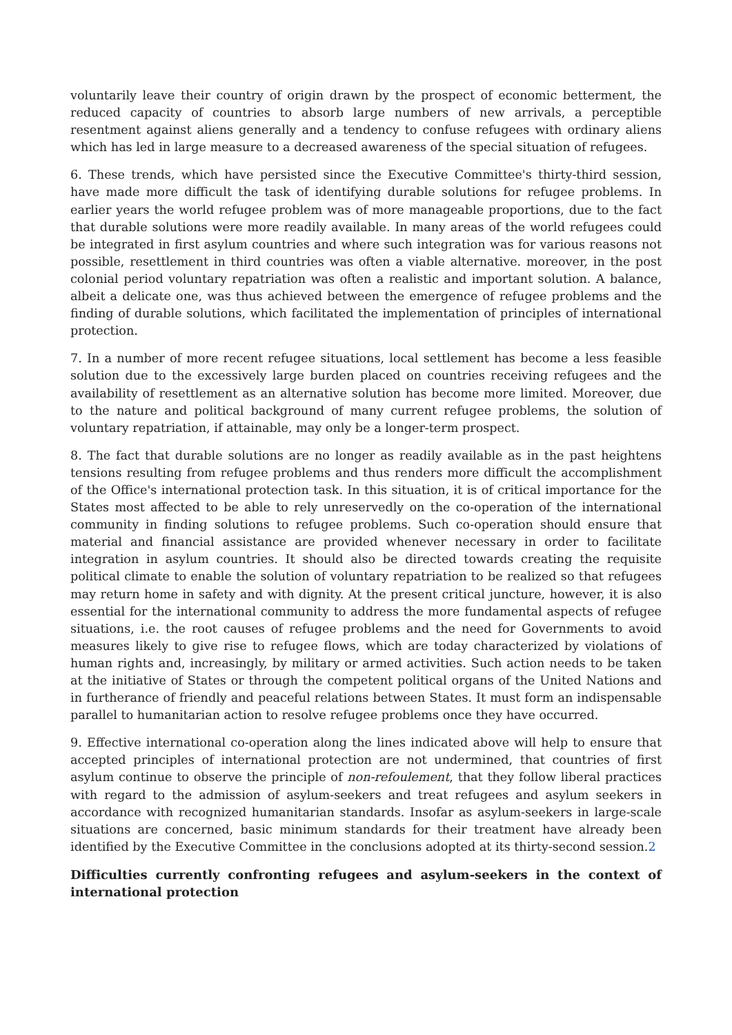voluntarily leave their country of origin drawn by the prospect of economic betterment, the reduced capacity of countries to absorb large numbers of new arrivals, a perceptible resentment against aliens generally and a tendency to confuse refugees with ordinary aliens which has led in large measure to a decreased awareness of the special situation of refugees.
6. These trends, which have persisted since the Executive Committee's thirty-third session, have made more difficult the task of identifying durable solutions for refugee problems. In earlier years the world refugee problem was of more manageable proportions, due to the fact that durable solutions were more readily available. In many areas of the world refugees could be integrated in first asylum countries and where such integration was for various reasons not possible, resettlement in third countries was often a viable alternative. moreover, in the post colonial period voluntary repatriation was often a realistic and important solution. A balance, albeit a delicate one, was thus achieved between the emergence of refugee problems and the finding of durable solutions, which facilitated the implementation of principles of international protection.
7. In a number of more recent refugee situations, local settlement has become a less feasible solution due to the excessively large burden placed on countries receiving refugees and the availability of resettlement as an alternative solution has become more limited. Moreover, due to the nature and political background of many current refugee problems, the solution of voluntary repatriation, if attainable, may only be a longer-term prospect.
8. The fact that durable solutions are no longer as readily available as in the past heightens tensions resulting from refugee problems and thus renders more difficult the accomplishment of the Office's international protection task. In this situation, it is of critical importance for the States most affected to be able to rely unreservedly on the co-operation of the international community in finding solutions to refugee problems. Such co-operation should ensure that material and financial assistance are provided whenever necessary in order to facilitate integration in asylum countries. It should also be directed towards creating the requisite political climate to enable the solution of voluntary repatriation to be realized so that refugees may return home in safety and with dignity. At the present critical juncture, however, it is also essential for the international community to address the more fundamental aspects of refugee situations, i.e. the root causes of refugee problems and the need for Governments to avoid measures likely to give rise to refugee flows, which are today characterized by violations of human rights and, increasingly, by military or armed activities. Such action needs to be taken at the initiative of States or through the competent political organs of the United Nations and in furtherance of friendly and peaceful relations between States. It must form an indispensable parallel to humanitarian action to resolve refugee problems once they have occurred.
9. Effective international co-operation along the lines indicated above will help to ensure that accepted principles of international protection are not undermined, that countries of first asylum continue to observe the principle of non-refoulement, that they follow liberal practices with regard to the admission of asylum-seekers and treat refugees and asylum seekers in accordance with recognized humanitarian standards. Insofar as asylum-seekers in large-scale situations are concerned, basic minimum standards for their treatment have already been identified by the Executive Committee in the conclusions adopted at its thirty-second session.2
Difficulties currently confronting refugees and asylum-seekers in the context of international protection